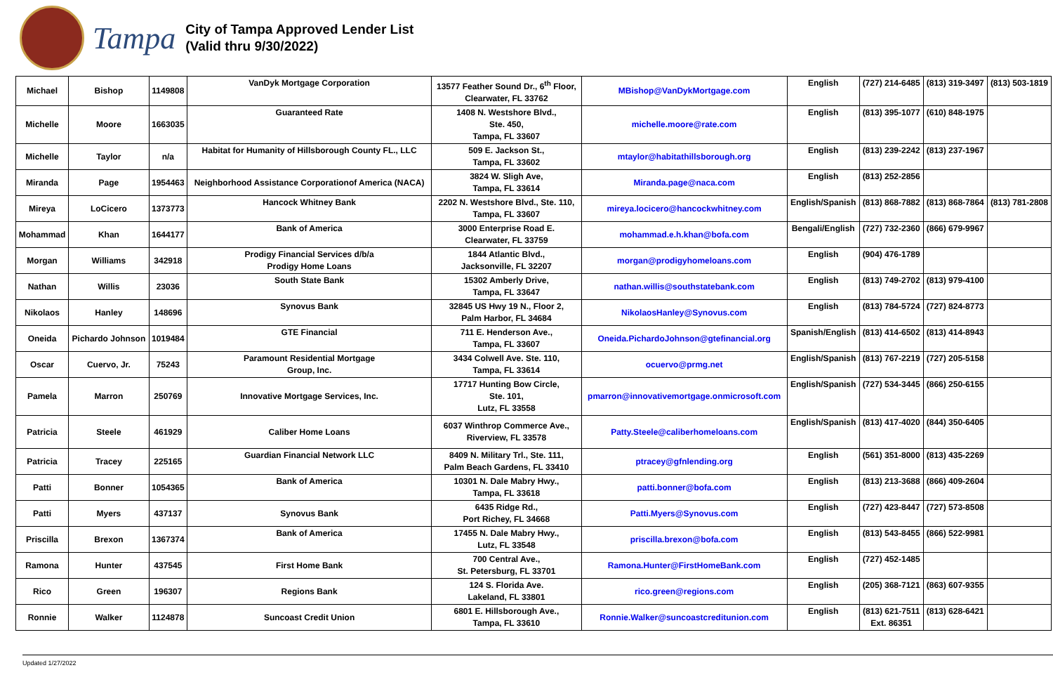Tampa
City of Tampa Approved Lender List
(Valid thru 9/30/2022)
| Michael | Bishop | 1149808 | VanDyk Mortgage Corporation | 13577 Feather Sound Dr., 6<sup>th</sup> Floor, Clearwater, FL 33762 | MBishop@VanDykMortgage.com | English | (727) 214-6485 | (813) 319-3497 | (813) 503-1819 |
| Michelle | Moore | 1663035 | Guaranteed Rate | 1408 N. Westshore Blvd., Ste. 450, Tampa, FL 33607 | michelle.moore@rate.com | English | (813) 395-1077 | (610) 848-1975 | |
| Michelle | Taylor | n/a | Habitat for Humanity of Hillsborough County FL., LLC | 509 E. Jackson St., Tampa, FL 33602 | mtaylor@habitathillsborough.org | English | (813) 239-2242 | (813) 237-1967 | |
| Miranda | Page | 1954463 | Neighborhood Assistance Corporationof America (NACA) | 3824 W. Sligh Ave, Tampa, FL 33614 | Miranda.page@naca.com | English | (813) 252-2856 | | |
| Mireya | LoCicero | 1373773 | Hancock Whitney Bank | 2202 N. Westshore Blvd., Ste. 110, Tampa, FL 33607 | mireya.locicero@hancockwhitney.com | English/Spanish | (813) 868-7882 | (813) 868-7864 | (813) 781-2808 |
| Mohammad | Khan | 1644177 | Bank of America | 3000 Enterprise Road E. Clearwater, FL 33759 | mohammad.e.h.khan@bofa.com | Bengali/English | (727) 732-2360 | (866) 679-9967 | |
| Morgan | Williams | 342918 | Prodigy Financial Services d/b/a Prodigy Home Loans | 1844 Atlantic Blvd., Jacksonville, FL 32207 | morgan@prodigyhomeloans.com | English | (904) 476-1789 | | |
| Nathan | Willis | 23036 | South State Bank | 15302 Amberly Drive, Tampa, FL 33647 | nathan.willis@southstatebank.com | English | (813) 749-2702 | (813) 979-4100 | |
| Nikolaos | Hanley | 148696 | Synovus Bank | 32845 US Hwy 19 N., Floor 2, Palm Harbor, FL 34684 | NikolaosHanley@Synovus.com | English | (813) 784-5724 | (727) 824-8773 | |
| Oneida | Pichardo Johnson | 1019484 | GTE Financial | 711 E. Henderson Ave., Tampa, FL 33607 | Oneida.PichardoJohnson@gtefinancial.org | Spanish/English | (813) 414-6502 | (813) 414-8943 | |
| Oscar | Cuervo, Jr. | 75243 | Paramount Residential Mortgage Group, Inc. | 3434 Colwell Ave. Ste. 110, Tampa, FL 33614 | ocuervo@prmg.net | English/Spanish | (813) 767-2219 | (727) 205-5158 | |
| Pamela | Marron | 250769 | Innovative Mortgage Services, Inc. | 17717 Hunting Bow Circle, Ste. 101, Lutz, FL 33558 | pmarron@innovativemortgage.onmicrosoft.com | English/Spanish | (727) 534-3445 | (866) 250-6155 | |
| Patricia | Steele | 461929 | Caliber Home Loans | 6037 Winthrop Commerce Ave., Riverview, FL 33578 | Patty.Steele@caliberhomeloans.com | English/Spanish | (813) 417-4020 | (844) 350-6405 | |
| Patricia | Tracey | 225165 | Guardian Financial Network LLC | 8409 N. Military Trl., Ste. 111, Palm Beach Gardens, FL 33410 | ptracey@gfnlending.org | English | (561) 351-8000 | (813) 435-2269 | |
| Patti | Bonner | 1054365 | Bank of America | 10301 N. Dale Mabry Hwy., Tampa, FL 33618 | patti.bonner@bofa.com | English | (813) 213-3688 | (866) 409-2604 | |
| Patti | Myers | 437137 | Synovus Bank | 6435 Ridge Rd., Port Richey, FL 34668 | Patti.Myers@Synovus.com | English | (727) 423-8447 | (727) 573-8508 | |
| Priscilla | Brexon | 1367374 | Bank of America | 17455 N. Dale Mabry Hwy., Lutz, FL 33548 | priscilla.brexon@bofa.com | English | (813) 543-8455 | (866) 522-9981 | |
| Ramona | Hunter | 437545 | First Home Bank | 700 Central Ave., St. Petersburg, FL 33701 | Ramona.Hunter@FirstHomeBank.com | English | (727) 452-1485 | | |
| Rico | Green | 196307 | Regions Bank | 124 S. Florida Ave. Lakeland, FL 33801 | rico.green@regions.com | English | (205) 368-7121 | (863) 607-9355 | |
| Ronnie | Walker | 1124878 | Suncoast Credit Union | 6801 E. Hillsborough Ave., Tampa, FL 33610 | Ronnie.Walker@suncoastcreditunion.com | English | (813) 621-7511 Ext. 86351 | (813) 628-6421 | |
Updated 1/27/2022